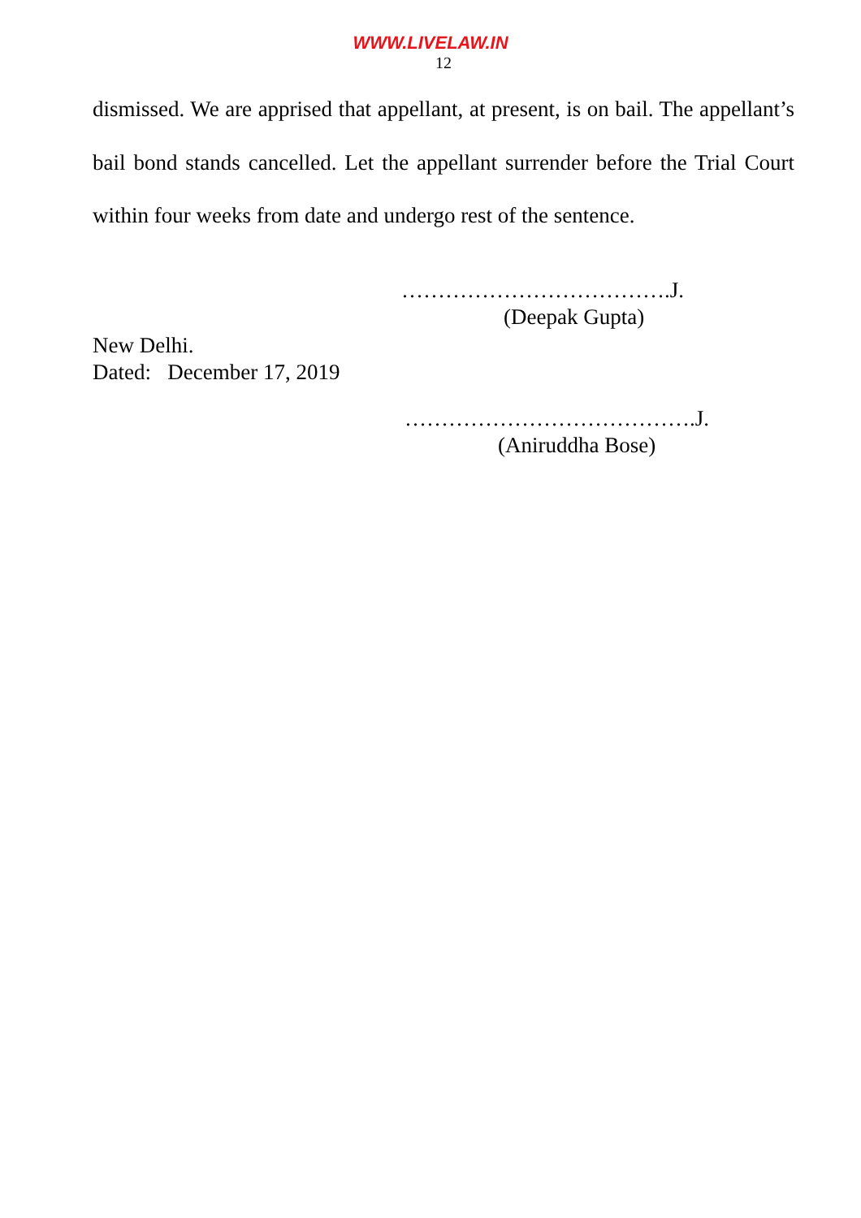WWW.LIVELAW.IN
12
dismissed. We are apprised that appellant, at present, is on bail. The appellant’s bail bond stands cancelled. Let the appellant surrender before the Trial Court within four weeks from date and undergo rest of the sentence.
……………………………….J.
(Deepak Gupta)
New Delhi.
Dated: December 17, 2019
………………………………….J.
(Aniruddha Bose)